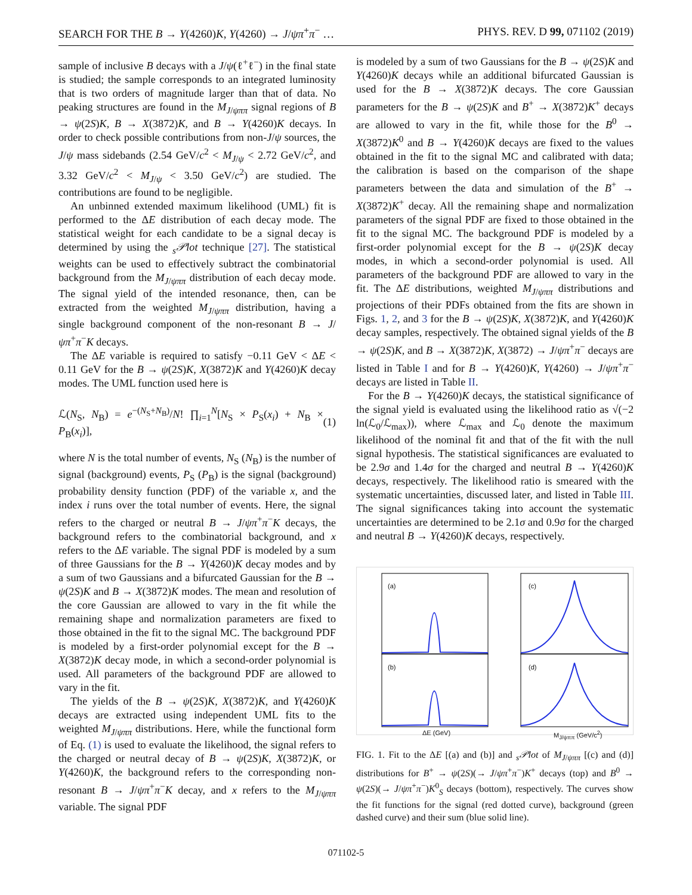SEARCH FOR THE B → Y(4260)K, Y(4260) → J/ψπ<sup>+</sup>π<sup>−</sup> … PHYS. REV. D 99, 071102 (2019)
sample of inclusive B decays with a J/ψ(ℓ<sup>+</sup>ℓ<sup>−</sup>) in the final state is studied; the sample corresponds to an integrated luminosity that is two orders of magnitude larger than that of data. No peaking structures are found in the M<sub>J/ψππ</sub> signal regions of B → ψ(2S)K, B → X(3872)K, and B → Y(4260)K decays. In order to check possible contributions from non-J/ψ sources, the J/ψ mass sidebands (2.54 GeV/c<sup>2</sup> < M<sub>J/ψ</sub> < 2.72 GeV/c<sup>2</sup>, and 3.32 GeV/c<sup>2</sup> < M<sub>J/ψ</sub> < 3.50 GeV/c<sup>2</sup>) are studied. The contributions are found to be negligible.
An unbinned extended maximum likelihood (UML) fit is performed to the ΔE distribution of each decay mode. The statistical weight for each candidate to be a signal decay is determined by using the <sub>s</sub>𝒫lot technique [27]. The statistical weights can be used to effectively subtract the combinatorial background from the M<sub>J/ψππ</sub> distribution of each decay mode. The signal yield of the intended resonance, then, can be extracted from the weighted M<sub>J/ψππ</sub> distribution, having a single background component of the non-resonant B → J/ψπ<sup>+</sup>π<sup>−</sup>K decays.
The ΔE variable is required to satisfy −0.11 GeV < ΔE < 0.11 GeV for the B → ψ(2S)K, X(3872)K and Y(4260)K decay modes. The UML function used here is
ℒ(N<sub>S</sub>, N<sub>B</sub>) = e<sup>−(N<sub>S</sub>+N<sub>B</sub>)</sup>/N! ∏<sub>i=1</sub><sup>N</sup>[N<sub>S</sub> × P<sub>S</sub>(x<sub>i</sub>) + N<sub>B</sub> × P<sub>B</sub>(x<sub>i</sub>)], (1)
where N is the total number of events, N<sub>S</sub> (N<sub>B</sub>) is the number of signal (background) events, P<sub>S</sub> (P<sub>B</sub>) is the signal (background) probability density function (PDF) of the variable x, and the index i runs over the total number of events. Here, the signal refers to the charged or neutral B → J/ψπ<sup>+</sup>π<sup>−</sup>K decays, the background refers to the combinatorial background, and x refers to the ΔE variable. The signal PDF is modeled by a sum of three Gaussians for the B → Y(4260)K decay modes and by a sum of two Gaussians and a bifurcated Gaussian for the B → ψ(2S)K and B → X(3872)K modes. The mean and resolution of the core Gaussian are allowed to vary in the fit while the remaining shape and normalization parameters are fixed to those obtained in the fit to the signal MC. The background PDF is modeled by a first-order polynomial except for the B → X(3872)K decay mode, in which a second-order polynomial is used. All parameters of the background PDF are allowed to vary in the fit.
The yields of the B → ψ(2S)K, X(3872)K, and Y(4260)K decays are extracted using independent UML fits to the weighted M<sub>J/ψππ</sub> distributions. Here, while the functional form of Eq. (1) is used to evaluate the likelihood, the signal refers to the charged or neutral decay of B → ψ(2S)K, X(3872)K, or Y(4260)K, the background refers to the corresponding non-resonant B → J/ψπ<sup>+</sup>π<sup>−</sup>K decay, and x refers to the M<sub>J/ψππ</sub> variable. The signal PDF
is modeled by a sum of two Gaussians for the B → ψ(2S)K and Y(4260)K decays while an additional bifurcated Gaussian is used for the B → X(3872)K decays. The core Gaussian parameters for the B → ψ(2S)K and B<sup>+</sup> → X(3872)K<sup>+</sup> decays are allowed to vary in the fit, while those for the B<sup>0</sup> → X(3872)K<sup>0</sup> and B → Y(4260)K decays are fixed to the values obtained in the fit to the signal MC and calibrated with data; the calibration is based on the comparison of the shape parameters between the data and simulation of the B<sup>+</sup> → X(3872)K<sup>+</sup> decay. All the remaining shape and normalization parameters of the signal PDF are fixed to those obtained in the fit to the signal MC. The background PDF is modeled by a first-order polynomial except for the B → ψ(2S)K decay modes, in which a second-order polynomial is used. All parameters of the background PDF are allowed to vary in the fit. The ΔE distributions, weighted M<sub>J/ψππ</sub> distributions and projections of their PDFs obtained from the fits are shown in Figs. 1, 2, and 3 for the B → ψ(2S)K, X(3872)K, and Y(4260)K decay samples, respectively. The obtained signal yields of the B → ψ(2S)K, and B → X(3872)K, X(3872) → J/ψπ<sup>+</sup>π<sup>−</sup> decays are listed in Table I and for B → Y(4260)K, Y(4260) → J/ψπ<sup>+</sup>π<sup>−</sup> decays are listed in Table II.
For the B → Y(4260)K decays, the statistical significance of the signal yield is evaluated using the likelihood ratio as √(−2 ln(ℒ<sub>0</sub>/ℒ<sub>max</sub>)), where ℒ<sub>max</sub> and ℒ<sub>0</sub> denote the maximum likelihood of the nominal fit and that of the fit with the null signal hypothesis. The statistical significances are evaluated to be 2.9σ and 1.4σ for the charged and neutral B → Y(4260)K decays, respectively. The likelihood ratio is smeared with the systematic uncertainties, discussed later, and listed in Table III. The signal significances taking into account the systematic uncertainties are determined to be 2.1σ and 0.9σ for the charged and neutral B → Y(4260)K decays, respectively.
(a) (c)
(b) (d)
ΔE (GeV) M<sub>J/ψππ</sub> (GeV/c<sup>2</sup>)
FIG. 1. Fit to the ΔE [(a) and (b)] and <sub>s</sub>𝒫lot of M<sub>J/ψππ</sub> [(c) and (d)] distributions for B<sup>+</sup> → ψ(2S)(→ J/ψπ<sup>+</sup>π<sup>−</sup>)K<sup>+</sup> decays (top) and B<sup>0</sup> → ψ(2S)(→ J/ψπ<sup>+</sup>π<sup>−</sup>)K<sup>0</sup><sub>S</sub> decays (bottom), respectively. The curves show the fit functions for the signal (red dotted curve), background (green dashed curve) and their sum (blue solid line).
071102-5